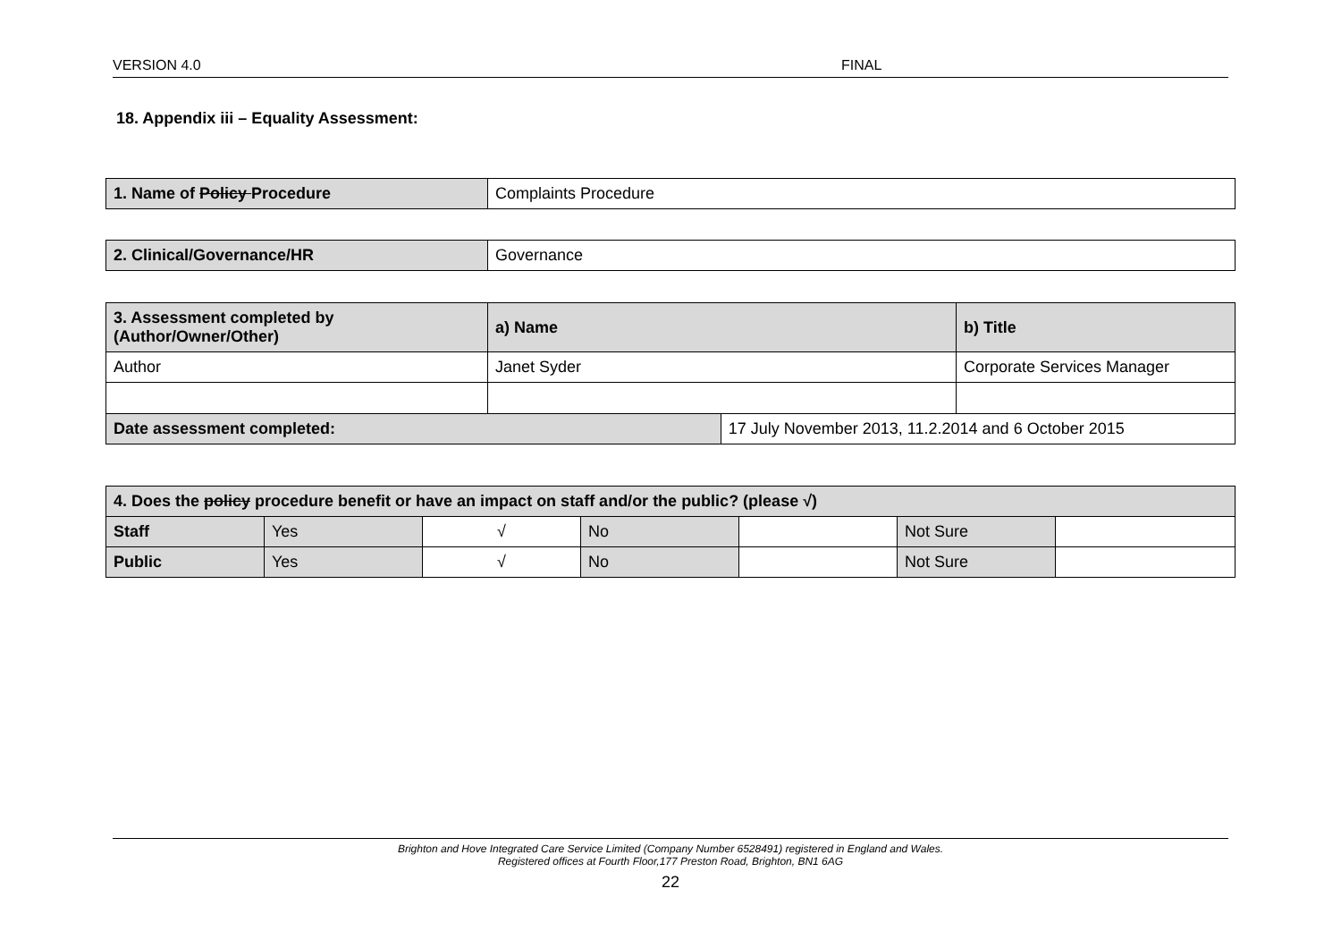VERSION 4.0 FINAL
18. Appendix iii – Equality Assessment:
| 1. Name of Policy Procedure | Complaints Procedure |
| 2. Clinical/Governance/HR | Governance |
| 3. Assessment completed by (Author/Owner/Other) | a) Name | | b) Title |
| Author | Janet Syder | | Corporate Services Manager |
| Date assessment completed: | | 17 July November 2013, 11.2.2014 and 6 October 2015 | |
| 4. Does the policy procedure benefit or have an impact on staff and/or the public? (please √) | | | | | | |
| Staff | Yes | √ | No | | Not Sure | |
| Public | Yes | √ | No | | Not Sure | |
Brighton and Hove Integrated Care Service Limited (Company Number 6528491) registered in England and Wales.
Registered offices at Fourth Floor,177 Preston Road, Brighton, BN1 6AG
22